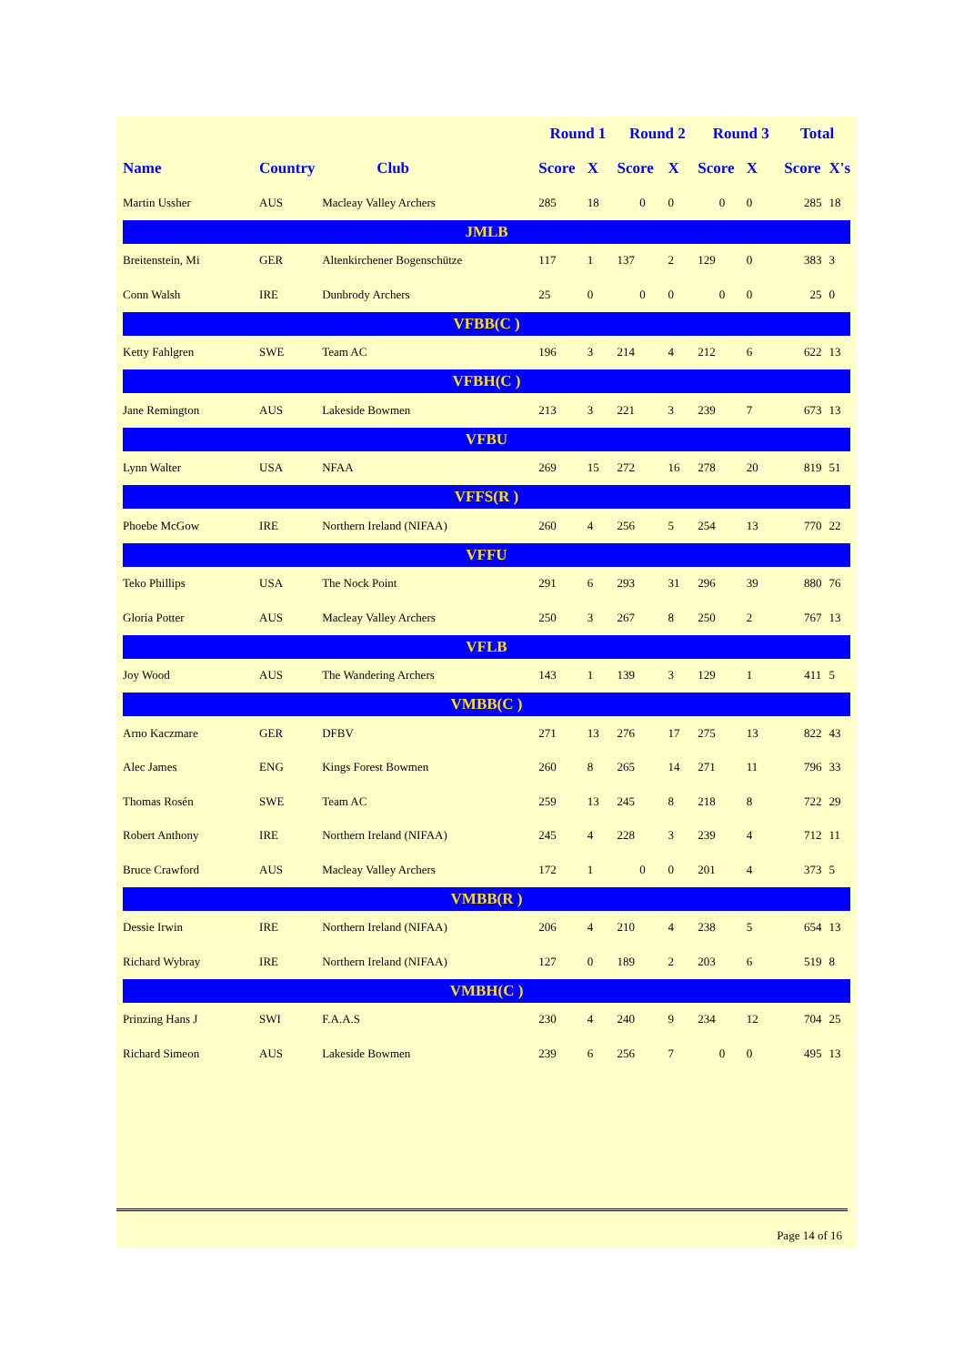| | | | Round 1 | | Round 2 | | Round 3 | | Total | |
| --- | --- | --- | --- | --- | --- | --- | --- | --- | --- | --- |
| Name | Country | Club | Score | X | Score | X | Score | X | Score | X's |
| Martin Ussher | AUS | Macleay Valley Archers | 285 | 18 | 0 | 0 | 0 | 0 | 285 | 18 |
| JMLB | | | | | | | | | | |
| Breitenstein, Mi | GER | Altenkirchener Bogenschütze | 117 | 1 | 137 | 2 | 129 | 0 | 383 | 3 |
| Conn Walsh | IRE | Dunbrody Archers | 25 | 0 | 0 | 0 | 0 | 0 | 25 | 0 |
| VFBB(C ) | | | | | | | | | | |
| Ketty Fahlgren | SWE | Team AC | 196 | 3 | 214 | 4 | 212 | 6 | 622 | 13 |
| VFBH(C ) | | | | | | | | | | |
| Jane Remington | AUS | Lakeside Bowmen | 213 | 3 | 221 | 3 | 239 | 7 | 673 | 13 |
| VFBU | | | | | | | | | | |
| Lynn Walter | USA | NFAA | 269 | 15 | 272 | 16 | 278 | 20 | 819 | 51 |
| VFFS(R ) | | | | | | | | | | |
| Phoebe McGow | IRE | Northern Ireland (NIFAA) | 260 | 4 | 256 | 5 | 254 | 13 | 770 | 22 |
| VFFU | | | | | | | | | | |
| Teko Phillips | USA | The Nock Point | 291 | 6 | 293 | 31 | 296 | 39 | 880 | 76 |
| Gloria Potter | AUS | Macleay Valley Archers | 250 | 3 | 267 | 8 | 250 | 2 | 767 | 13 |
| VFLB | | | | | | | | | | |
| Joy Wood | AUS | The Wandering Archers | 143 | 1 | 139 | 3 | 129 | 1 | 411 | 5 |
| VMBB(C ) | | | | | | | | | | |
| Arno Kaczmare | GER | DFBV | 271 | 13 | 276 | 17 | 275 | 13 | 822 | 43 |
| Alec James | ENG | Kings Forest Bowmen | 260 | 8 | 265 | 14 | 271 | 11 | 796 | 33 |
| Thomas Rosén | SWE | Team AC | 259 | 13 | 245 | 8 | 218 | 8 | 722 | 29 |
| Robert Anthony | IRE | Northern Ireland (NIFAA) | 245 | 4 | 228 | 3 | 239 | 4 | 712 | 11 |
| Bruce Crawford | AUS | Macleay Valley Archers | 172 | 1 | 0 | 0 | 201 | 4 | 373 | 5 |
| VMBB(R ) | | | | | | | | | | |
| Dessie Irwin | IRE | Northern Ireland (NIFAA) | 206 | 4 | 210 | 4 | 238 | 5 | 654 | 13 |
| Richard Wybray | IRE | Northern Ireland (NIFAA) | 127 | 0 | 189 | 2 | 203 | 6 | 519 | 8 |
| VMBH(C ) | | | | | | | | | | |
| Prinzing Hans J | SWI | F.A.A.S | 230 | 4 | 240 | 9 | 234 | 12 | 704 | 25 |
| Richard Simeon | AUS | Lakeside Bowmen | 239 | 6 | 256 | 7 | 0 | 0 | 495 | 13 |
Page 14 of 16